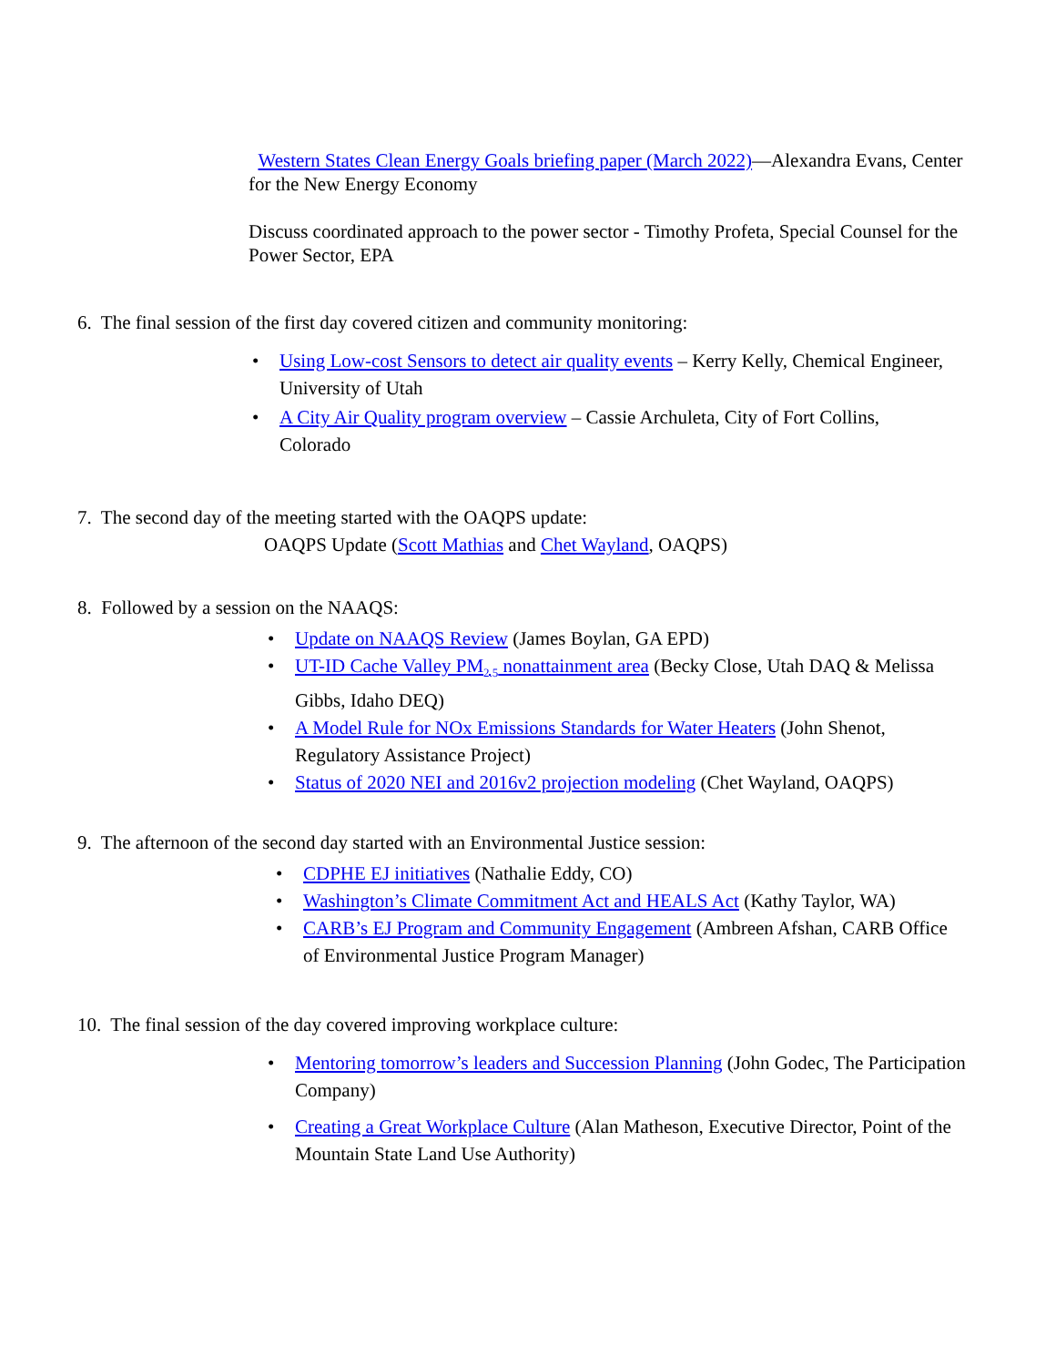Western States Clean Energy Goals briefing paper (March 2022)—Alexandra Evans, Center for the New Energy Economy
Discuss coordinated approach to the power sector - Timothy Profeta, Special Counsel for the Power Sector, EPA
6. The final session of the first day covered citizen and community monitoring:
• Using Low-cost Sensors to detect air quality events – Kerry Kelly, Chemical Engineer, University of Utah
• A City Air Quality program overview – Cassie Archuleta, City of Fort Collins, Colorado
7. The second day of the meeting started with the OAQPS update:
OAQPS Update (Scott Mathias and Chet Wayland, OAQPS)
8. Followed by a session on the NAAQS:
• Update on NAAQS Review (James Boylan, GA EPD)
• UT-ID Cache Valley PM<sub>2.5</sub> nonattainment area (Becky Close, Utah DAQ & Melissa Gibbs, Idaho DEQ)
• A Model Rule for NOx Emissions Standards for Water Heaters (John Shenot, Regulatory Assistance Project)
• Status of 2020 NEI and 2016v2 projection modeling (Chet Wayland, OAQPS)
9. The afternoon of the second day started with an Environmental Justice session:
• CDPHE EJ initiatives (Nathalie Eddy, CO)
• Washington’s Climate Commitment Act and HEALS Act (Kathy Taylor, WA)
• CARB’s EJ Program and Community Engagement (Ambreen Afshan, CARB Office of Environmental Justice Program Manager)
10. The final session of the day covered improving workplace culture:
• Mentoring tomorrow’s leaders and Succession Planning (John Godec, The Participation Company)
• Creating a Great Workplace Culture (Alan Matheson, Executive Director, Point of the Mountain State Land Use Authority)